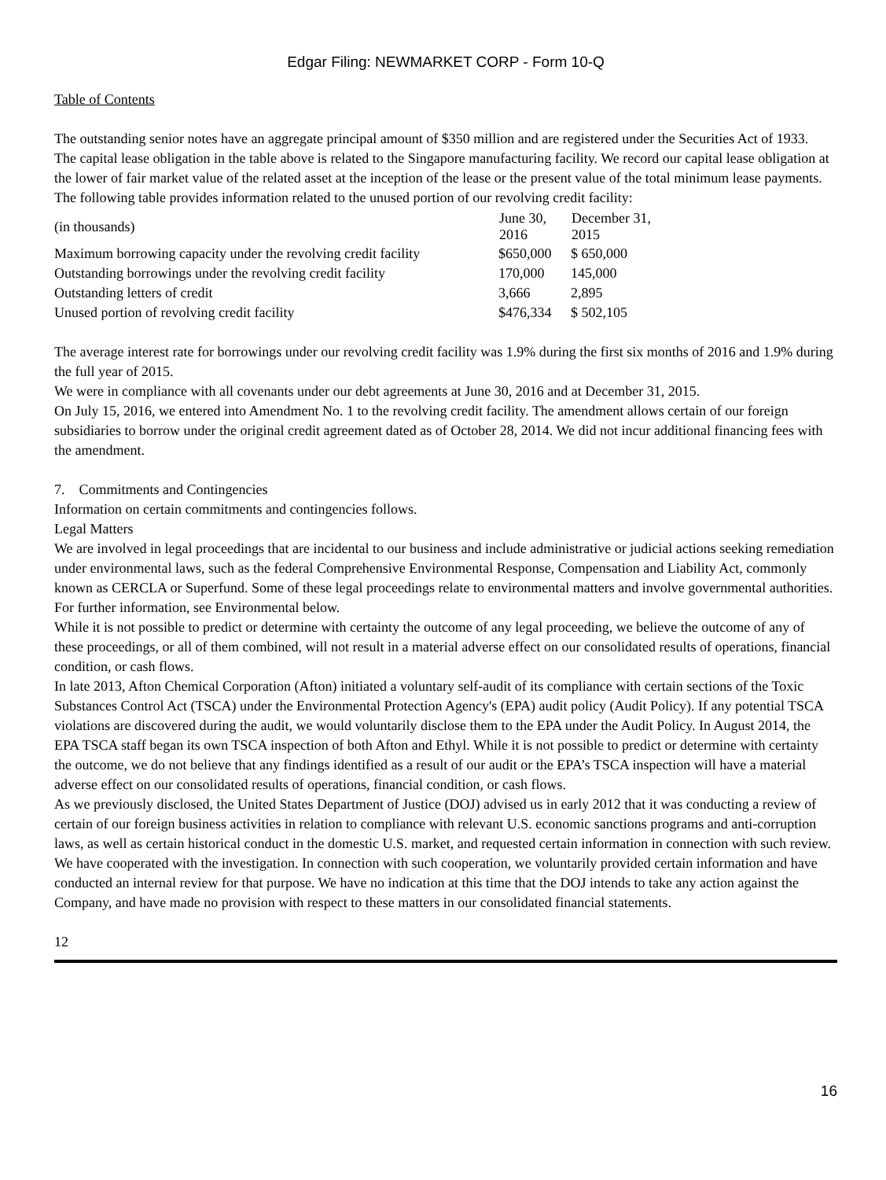Edgar Filing: NEWMARKET CORP - Form 10-Q
Table of Contents
The outstanding senior notes have an aggregate principal amount of $350 million and are registered under the Securities Act of 1933.
The capital lease obligation in the table above is related to the Singapore manufacturing facility. We record our capital lease obligation at the lower of fair market value of the related asset at the inception of the lease or the present value of the total minimum lease payments.
The following table provides information related to the unused portion of our revolving credit facility:
| (in thousands) | June 30, 2016 | December 31, 2015 |
| Maximum borrowing capacity under the revolving credit facility | $650,000 | $ 650,000 |
| Outstanding borrowings under the revolving credit facility | 170,000 | 145,000 |
| Outstanding letters of credit | 3,666 | 2,895 |
| Unused portion of revolving credit facility | $476,334 | $ 502,105 |
The average interest rate for borrowings under our revolving credit facility was 1.9% during the first six months of 2016 and 1.9% during the full year of 2015.
We were in compliance with all covenants under our debt agreements at June 30, 2016 and at December 31, 2015.
On July 15, 2016, we entered into Amendment No. 1 to the revolving credit facility. The amendment allows certain of our foreign subsidiaries to borrow under the original credit agreement dated as of October 28, 2014. We did not incur additional financing fees with the amendment.
7. Commitments and Contingencies
Information on certain commitments and contingencies follows.
Legal Matters
We are involved in legal proceedings that are incidental to our business and include administrative or judicial actions seeking remediation under environmental laws, such as the federal Comprehensive Environmental Response, Compensation and Liability Act, commonly known as CERCLA or Superfund. Some of these legal proceedings relate to environmental matters and involve governmental authorities. For further information, see Environmental below.
While it is not possible to predict or determine with certainty the outcome of any legal proceeding, we believe the outcome of any of these proceedings, or all of them combined, will not result in a material adverse effect on our consolidated results of operations, financial condition, or cash flows.
In late 2013, Afton Chemical Corporation (Afton) initiated a voluntary self-audit of its compliance with certain sections of the Toxic Substances Control Act (TSCA) under the Environmental Protection Agency's (EPA) audit policy (Audit Policy). If any potential TSCA violations are discovered during the audit, we would voluntarily disclose them to the EPA under the Audit Policy. In August 2014, the EPA TSCA staff began its own TSCA inspection of both Afton and Ethyl. While it is not possible to predict or determine with certainty the outcome, we do not believe that any findings identified as a result of our audit or the EPA’s TSCA inspection will have a material adverse effect on our consolidated results of operations, financial condition, or cash flows.
As we previously disclosed, the United States Department of Justice (DOJ) advised us in early 2012 that it was conducting a review of certain of our foreign business activities in relation to compliance with relevant U.S. economic sanctions programs and anti-corruption laws, as well as certain historical conduct in the domestic U.S. market, and requested certain information in connection with such review. We have cooperated with the investigation. In connection with such cooperation, we voluntarily provided certain information and have conducted an internal review for that purpose. We have no indication at this time that the DOJ intends to take any action against the Company, and have made no provision with respect to these matters in our consolidated financial statements.
12
16